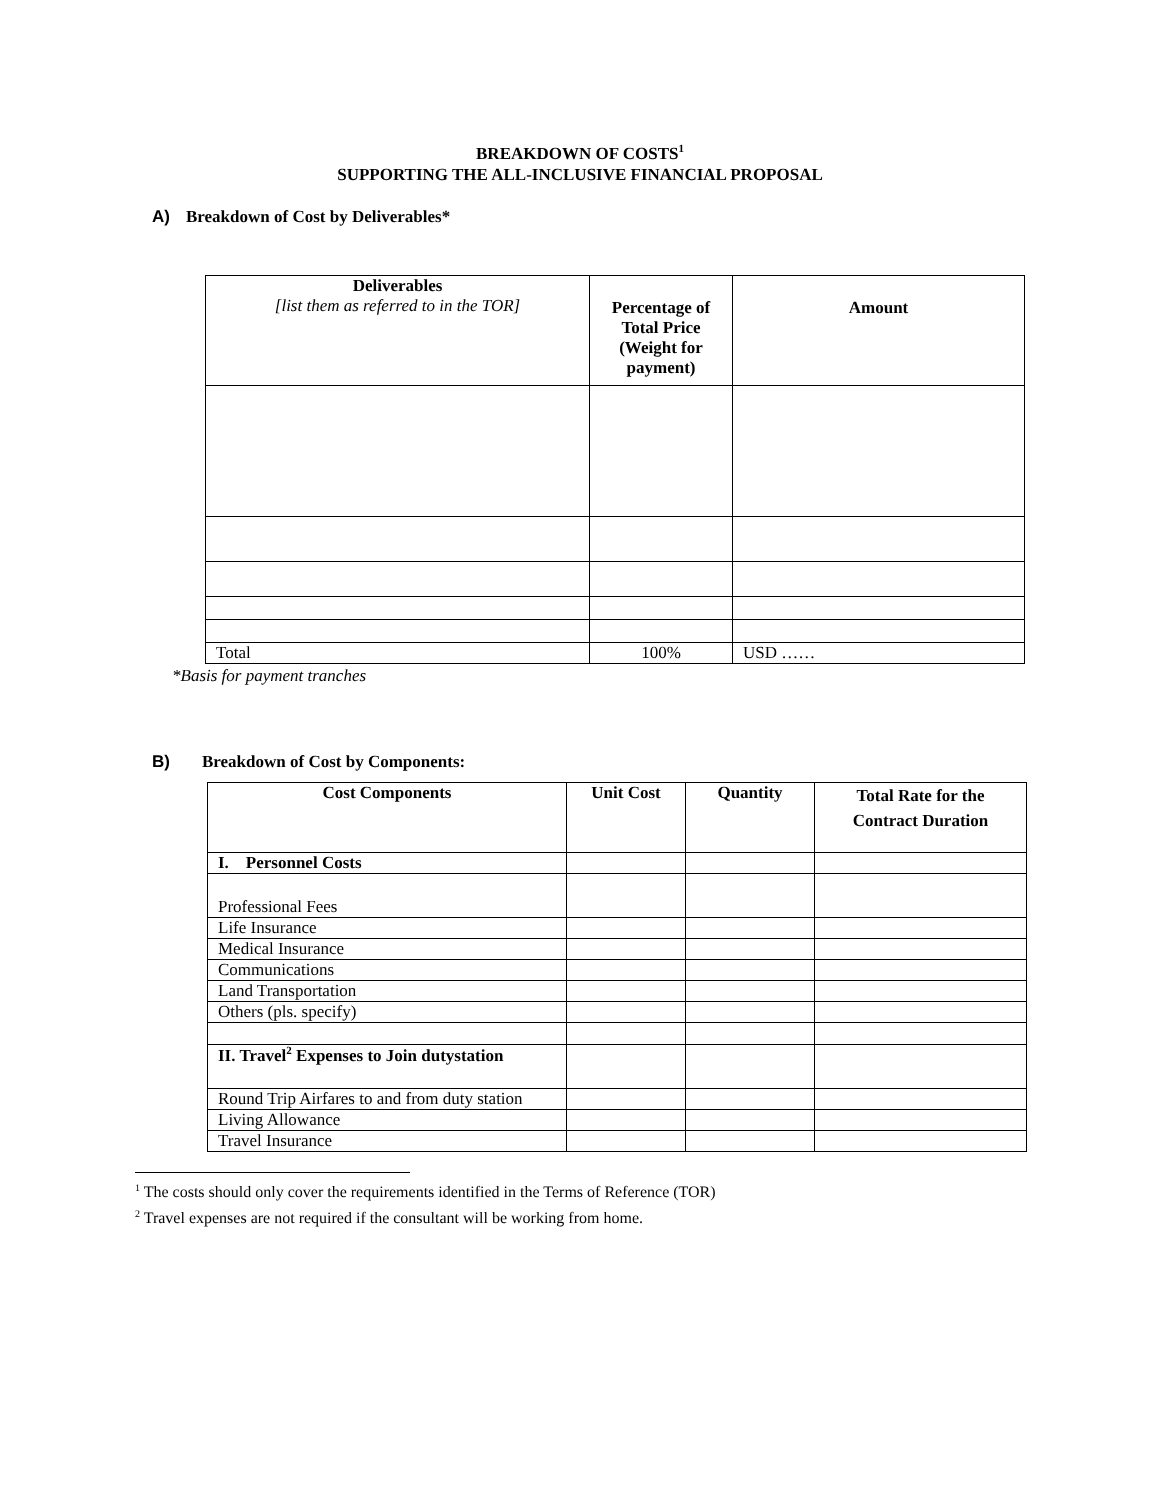BREAKDOWN OF COSTS<sup>1</sup>
SUPPORTING THE ALL-INCLUSIVE FINANCIAL PROPOSAL
A) Breakdown of Cost by Deliverables*
| Deliverables [list them as referred to in the TOR] | Percentage of Total Price (Weight for payment) | Amount |
| --- | --- | --- |
| Total | 100% | USD …… |
*Basis for payment tranches
B) Breakdown of Cost by Components:
| Cost Components | Unit Cost | Quantity | Total Rate for the Contract Duration |
| --- | --- | --- | --- |
| I. Personnel Costs | | | |
| Professional Fees | | | |
| Life Insurance | | | |
| Medical Insurance | | | |
| Communications | | | |
| Land Transportation | | | |
| Others (pls. specify) | | | |
| II. Travel<sup>2</sup> Expenses to Join dutystation | | | |
| Round Trip Airfares to and from duty station | | | |
| Living Allowance | | | |
| Travel Insurance | | | |
<sup>1</sup> The costs should only cover the requirements identified in the Terms of Reference (TOR)
<sup>2</sup> Travel expenses are not required if the consultant will be working from home.